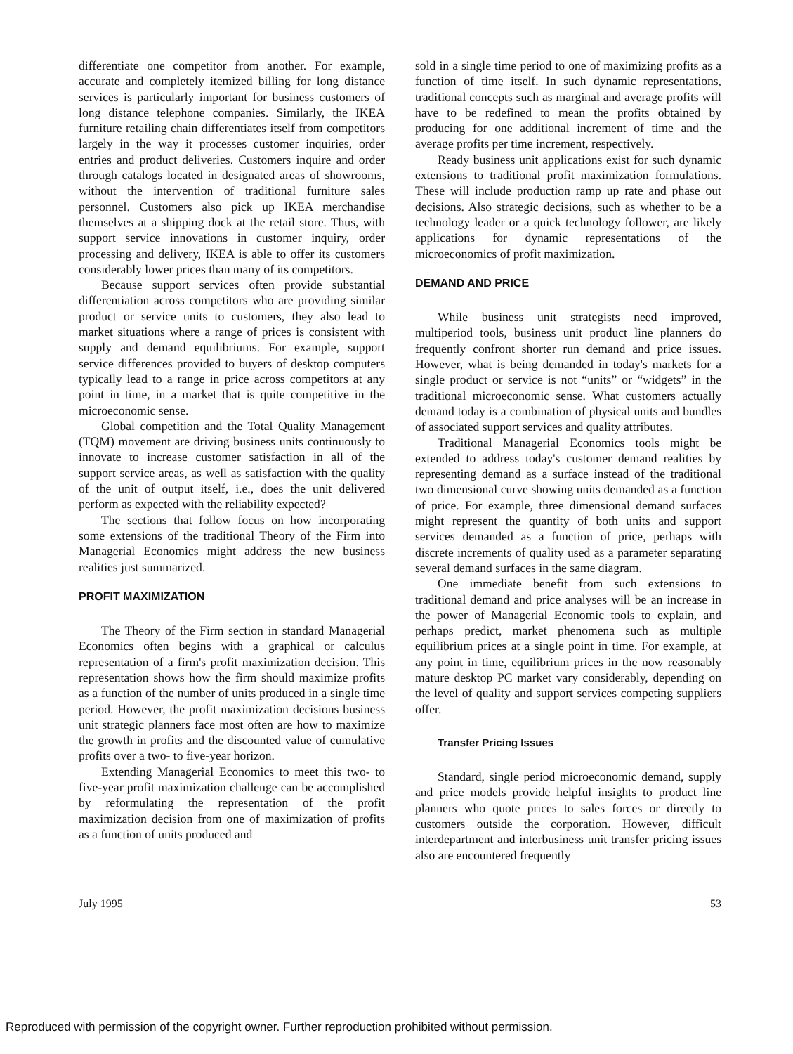differentiate one competitor from another. For example, accurate and completely itemized billing for long distance services is particularly important for business customers of long distance telephone companies. Similarly, the IKEA furniture retailing chain differentiates itself from competitors largely in the way it processes customer inquiries, order entries and product deliveries. Customers inquire and order through catalogs located in designated areas of showrooms, without the intervention of traditional furniture sales personnel. Customers also pick up IKEA merchandise themselves at a shipping dock at the retail store. Thus, with support service innovations in customer inquiry, order processing and delivery, IKEA is able to offer its customers considerably lower prices than many of its competitors.
Because support services often provide substantial differentiation across competitors who are providing similar product or service units to customers, they also lead to market situations where a range of prices is consistent with supply and demand equilibriums. For example, support service differences provided to buyers of desktop computers typically lead to a range in price across competitors at any point in time, in a market that is quite competitive in the microeconomic sense.
Global competition and the Total Quality Management (TQM) movement are driving business units continuously to innovate to increase customer satisfaction in all of the support service areas, as well as satisfaction with the quality of the unit of output itself, i.e., does the unit delivered perform as expected with the reliability expected?
The sections that follow focus on how incorporating some extensions of the traditional Theory of the Firm into Managerial Economics might address the new business realities just summarized.
PROFIT MAXIMIZATION
The Theory of the Firm section in standard Managerial Economics often begins with a graphical or calculus representation of a firm's profit maximization decision. This representation shows how the firm should maximize profits as a function of the number of units produced in a single time period. However, the profit maximization decisions business unit strategic planners face most often are how to maximize the growth in profits and the discounted value of cumulative profits over a two- to five-year horizon.
Extending Managerial Economics to meet this two- to five-year profit maximization challenge can be accomplished by reformulating the representation of the profit maximization decision from one of maximization of profits as a function of units produced and
sold in a single time period to one of maximizing profits as a function of time itself. In such dynamic representations, traditional concepts such as marginal and average profits will have to be redefined to mean the profits obtained by producing for one additional increment of time and the average profits per time increment, respectively.
Ready business unit applications exist for such dynamic extensions to traditional profit maximization formulations. These will include production ramp up rate and phase out decisions. Also strategic decisions, such as whether to be a technology leader or a quick technology follower, are likely applications for dynamic representations of the microeconomics of profit maximization.
DEMAND AND PRICE
While business unit strategists need improved, multiperiod tools, business unit product line planners do frequently confront shorter run demand and price issues. However, what is being demanded in today's markets for a single product or service is not “units” or “widgets” in the traditional microeconomic sense. What customers actually demand today is a combination of physical units and bundles of associated support services and quality attributes.
Traditional Managerial Economics tools might be extended to address today's customer demand realities by representing demand as a surface instead of the traditional two dimensional curve showing units demanded as a function of price. For example, three dimensional demand surfaces might represent the quantity of both units and support services demanded as a function of price, perhaps with discrete increments of quality used as a parameter separating several demand surfaces in the same diagram.
One immediate benefit from such extensions to traditional demand and price analyses will be an increase in the power of Managerial Economic tools to explain, and perhaps predict, market phenomena such as multiple equilibrium prices at a single point in time. For example, at any point in time, equilibrium prices in the now reasonably mature desktop PC market vary considerably, depending on the level of quality and support services competing suppliers offer.
Transfer Pricing Issues
Standard, single period microeconomic demand, supply and price models provide helpful insights to product line planners who quote prices to sales forces or directly to customers outside the corporation. However, difficult interdepartment and interbusiness unit transfer pricing issues also are encountered frequently
July 1995 53
Reproduced with permission of the copyright owner. Further reproduction prohibited without permission.